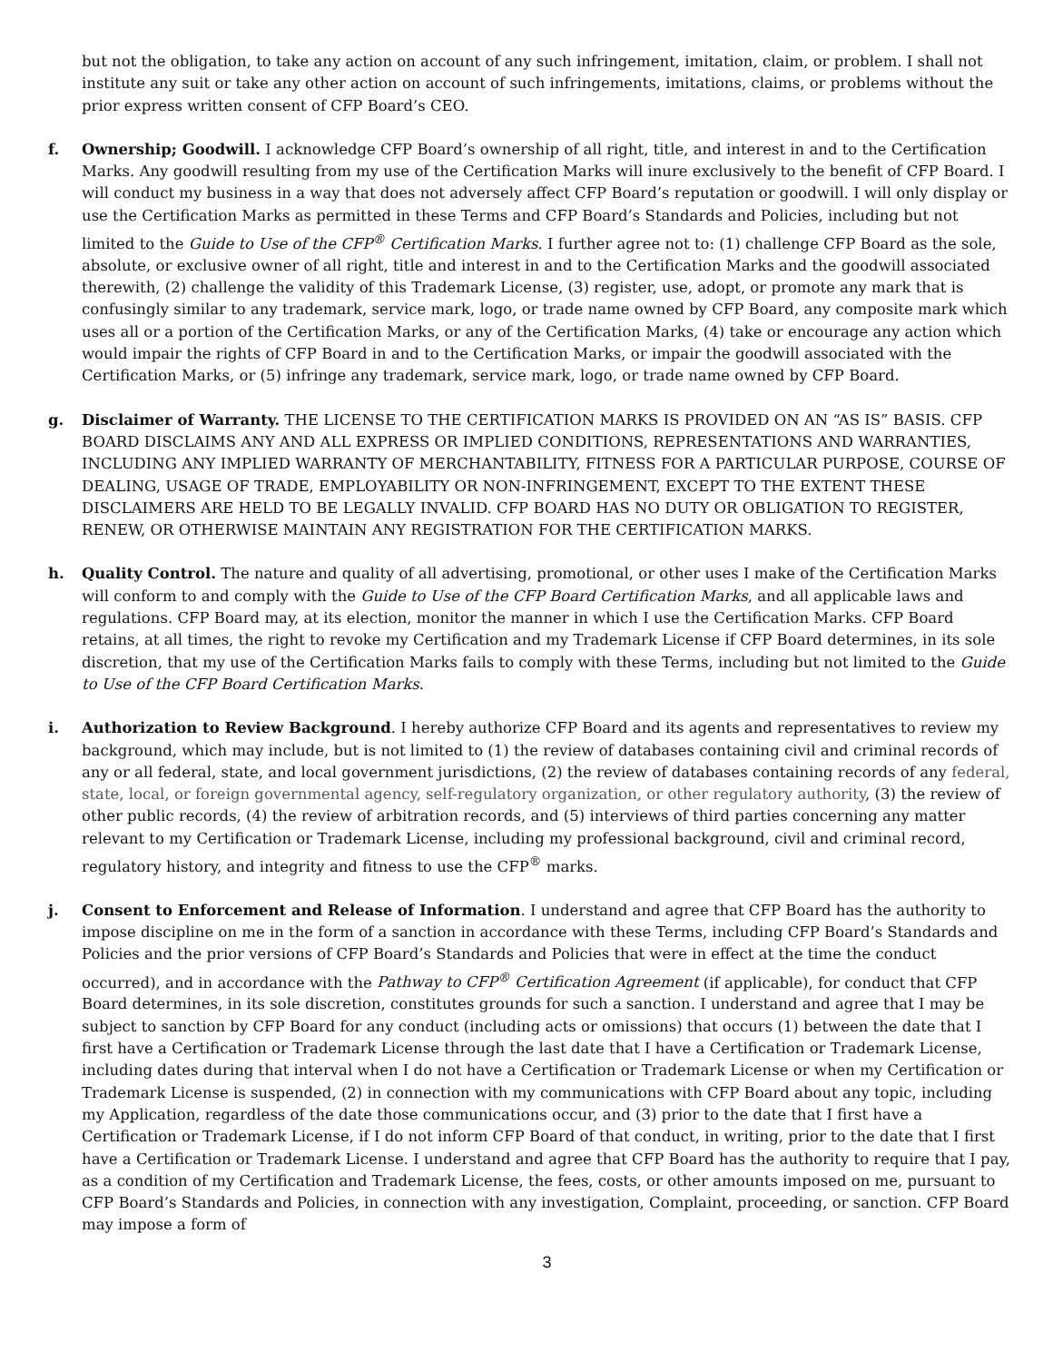but not the obligation, to take any action on account of any such infringement, imitation, claim, or problem. I shall not institute any suit or take any other action on account of such infringements, imitations, claims, or problems without the prior express written consent of CFP Board’s CEO.
f. Ownership; Goodwill. I acknowledge CFP Board’s ownership of all right, title, and interest in and to the Certification Marks. Any goodwill resulting from my use of the Certification Marks will inure exclusively to the benefit of CFP Board. I will conduct my business in a way that does not adversely affect CFP Board’s reputation or goodwill. I will only display or use the Certification Marks as permitted in these Terms and CFP Board’s Standards and Policies, including but not limited to the Guide to Use of the CFP<sup>®</sup> Certification Marks. I further agree not to: (1) challenge CFP Board as the sole, absolute, or exclusive owner of all right, title and interest in and to the Certification Marks and the goodwill associated therewith, (2) challenge the validity of this Trademark License, (3) register, use, adopt, or promote any mark that is confusingly similar to any trademark, service mark, logo, or trade name owned by CFP Board, any composite mark which uses all or a portion of the Certification Marks, or any of the Certification Marks, (4) take or encourage any action which would impair the rights of CFP Board in and to the Certification Marks, or impair the goodwill associated with the Certification Marks, or (5) infringe any trademark, service mark, logo, or trade name owned by CFP Board.
g. Disclaimer of Warranty. THE LICENSE TO THE CERTIFICATION MARKS IS PROVIDED ON AN “AS IS” BASIS. CFP BOARD DISCLAIMS ANY AND ALL EXPRESS OR IMPLIED CONDITIONS, REPRESENTATIONS AND WARRANTIES, INCLUDING ANY IMPLIED WARRANTY OF MERCHANTABILITY, FITNESS FOR A PARTICULAR PURPOSE, COURSE OF DEALING, USAGE OF TRADE, EMPLOYABILITY OR NON-INFRINGEMENT, EXCEPT TO THE EXTENT THESE DISCLAIMERS ARE HELD TO BE LEGALLY INVALID. CFP BOARD HAS NO DUTY OR OBLIGATION TO REGISTER, RENEW, OR OTHERWISE MAINTAIN ANY REGISTRATION FOR THE CERTIFICATION MARKS.
h. Quality Control. The nature and quality of all advertising, promotional, or other uses I make of the Certification Marks will conform to and comply with the Guide to Use of the CFP Board Certification Marks, and all applicable laws and regulations. CFP Board may, at its election, monitor the manner in which I use the Certification Marks. CFP Board retains, at all times, the right to revoke my Certification and my Trademark License if CFP Board determines, in its sole discretion, that my use of the Certification Marks fails to comply with these Terms, including but not limited to the Guide to Use of the CFP Board Certification Marks.
i. Authorization to Review Background. I hereby authorize CFP Board and its agents and representatives to review my background, which may include, but is not limited to (1) the review of databases containing civil and criminal records of any or all federal, state, and local government jurisdictions, (2) the review of databases containing records of any federal, state, local, or foreign governmental agency, self-regulatory organization, or other regulatory authority, (3) the review of other public records, (4) the review of arbitration records, and (5) interviews of third parties concerning any matter relevant to my Certification or Trademark License, including my professional background, civil and criminal record, regulatory history, and integrity and fitness to use the CFP<sup>®</sup> marks.
j. Consent to Enforcement and Release of Information. I understand and agree that CFP Board has the authority to impose discipline on me in the form of a sanction in accordance with these Terms, including CFP Board’s Standards and Policies and the prior versions of CFP Board’s Standards and Policies that were in effect at the time the conduct occurred), and in accordance with the Pathway to CFP<sup>®</sup> Certification Agreement (if applicable), for conduct that CFP Board determines, in its sole discretion, constitutes grounds for such a sanction. I understand and agree that I may be subject to sanction by CFP Board for any conduct (including acts or omissions) that occurs (1) between the date that I first have a Certification or Trademark License through the last date that I have a Certification or Trademark License, including dates during that interval when I do not have a Certification or Trademark License or when my Certification or Trademark License is suspended, (2) in connection with my communications with CFP Board about any topic, including my Application, regardless of the date those communications occur, and (3) prior to the date that I first have a Certification or Trademark License, if I do not inform CFP Board of that conduct, in writing, prior to the date that I first have a Certification or Trademark License. I understand and agree that CFP Board has the authority to require that I pay, as a condition of my Certification and Trademark License, the fees, costs, or other amounts imposed on me, pursuant to CFP Board’s Standards and Policies, in connection with any investigation, Complaint, proceeding, or sanction. CFP Board may impose a form of
3